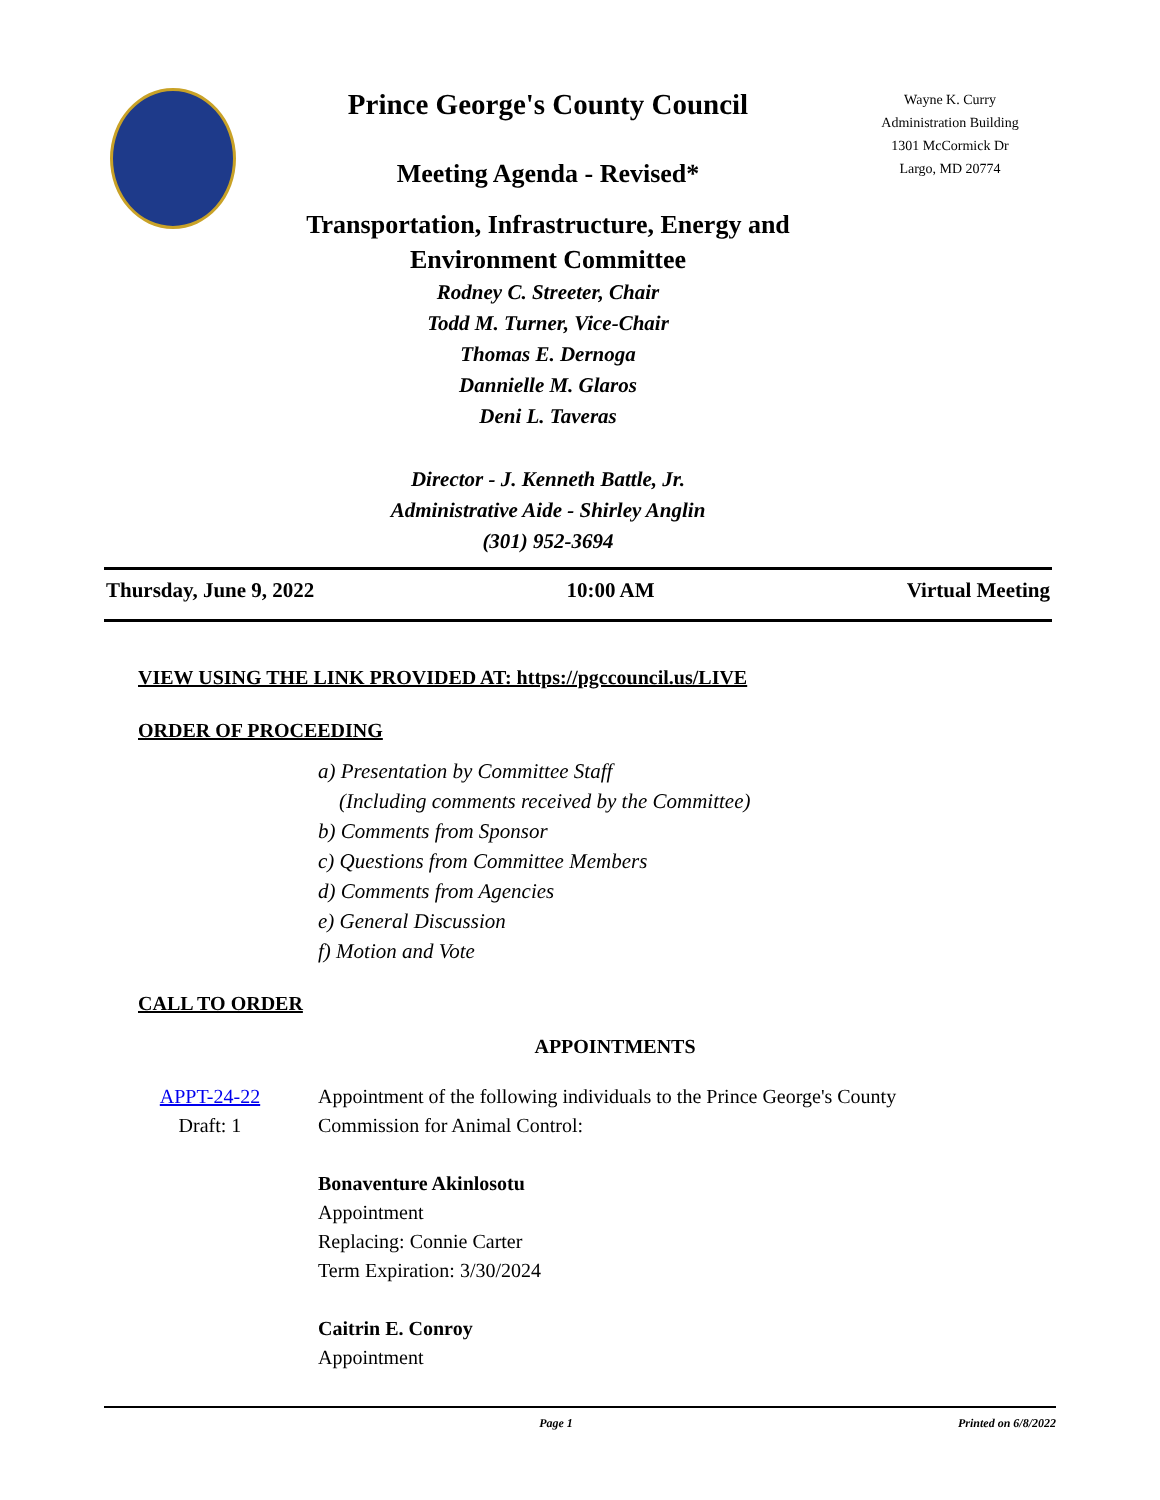Prince George's County Council
Meeting Agenda - Revised*
Transportation, Infrastructure, Energy and
Environment Committee
Rodney C. Streeter, Chair
Todd M. Turner, Vice-Chair
Thomas E. Dernoga
Dannielle M. Glaros
Deni L. Taveras
Director - J. Kenneth Battle, Jr.
Administrative Aide - Shirley Anglin
(301) 952-3694
Wayne K. Curry
Administration Building
1301 McCormick Dr
Largo, MD 20774
Thursday, June 9, 2022 10:00 AM Virtual Meeting
VIEW USING THE LINK PROVIDED AT: https://pgccouncil.us/LIVE
ORDER OF PROCEEDING
a) Presentation by Committee Staff
(Including comments received by the Committee)
b) Comments from Sponsor
c) Questions from Committee Members
d) Comments from Agencies
e) General Discussion
f) Motion and Vote
CALL TO ORDER
APPOINTMENTS
APPT-24-22
Draft: 1
Appointment of the following individuals to the Prince George's County
Commission for Animal Control:
Bonaventure Akinlosotu
Appointment
Replacing: Connie Carter
Term Expiration: 3/30/2024
Caitrin E. Conroy
Appointment
Page 1 Printed on 6/8/2022